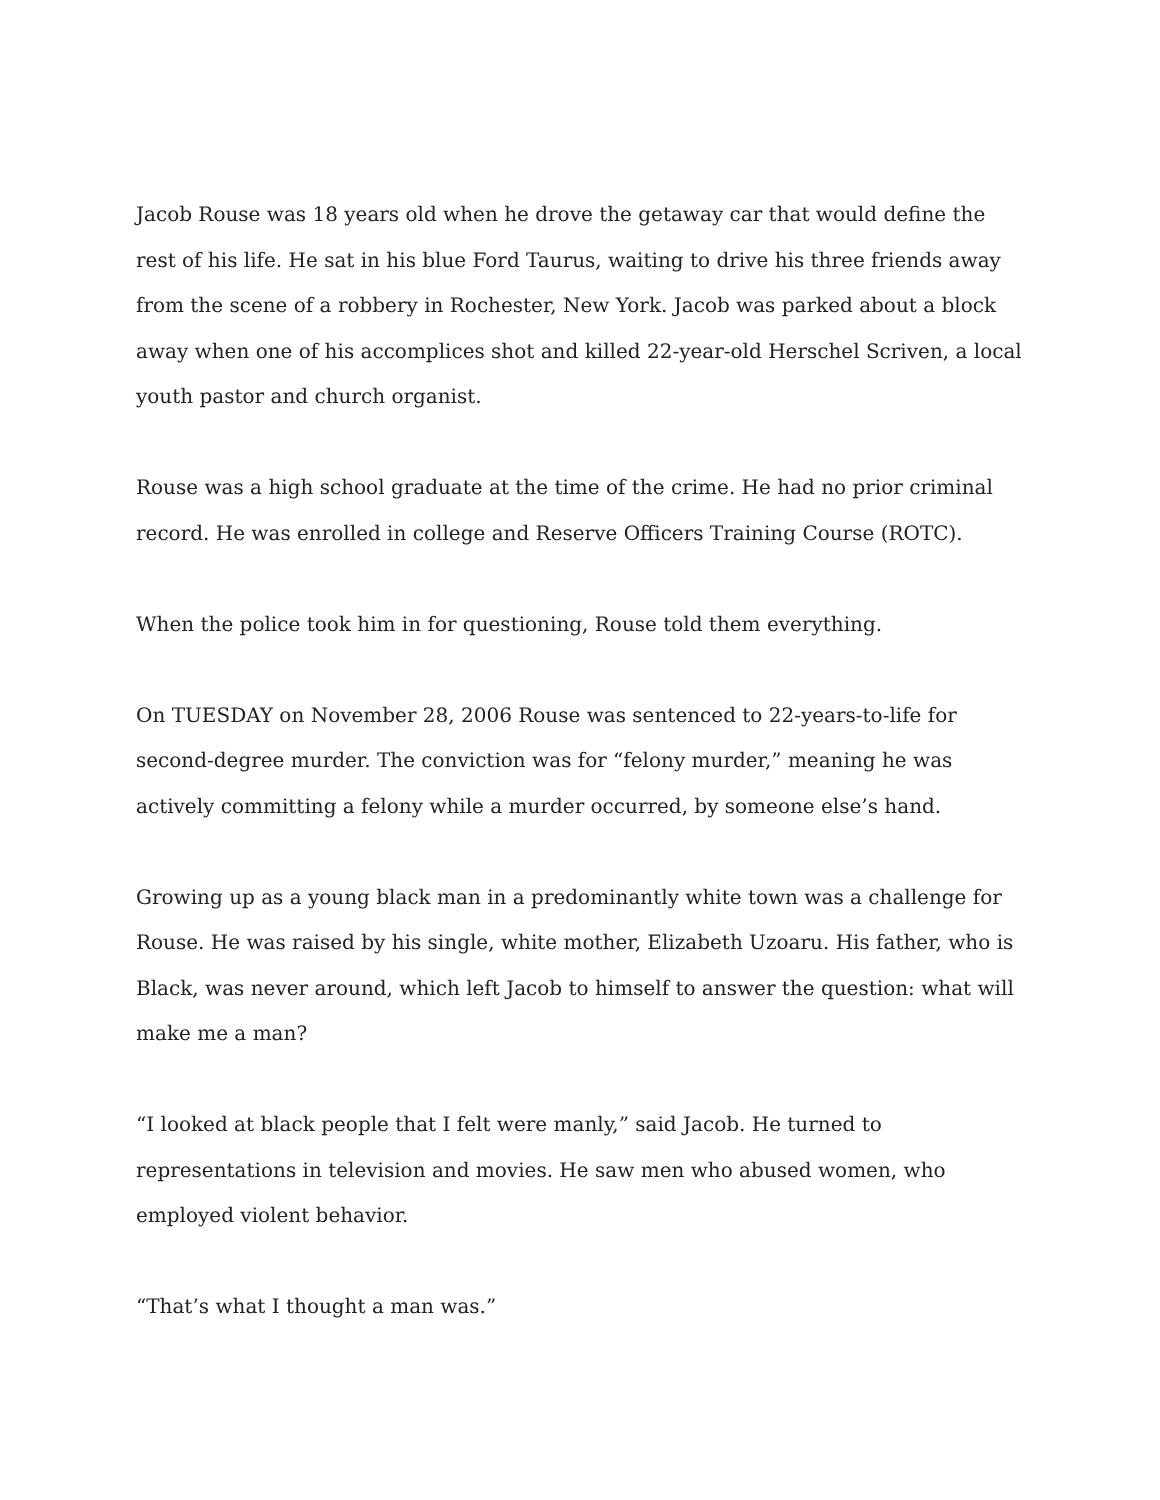Jacob Rouse was 18 years old when he drove the getaway car that would define the rest of his life. He sat in his blue Ford Taurus, waiting to drive his three friends away from the scene of a robbery in Rochester, New York. Jacob was parked about a block away when one of his accomplices shot and killed 22-year-old Herschel Scriven, a local youth pastor and church organist.
Rouse was a high school graduate at the time of the crime. He had no prior criminal record. He was enrolled in college and Reserve Officers Training Course (ROTC).
When the police took him in for questioning, Rouse told them everything.
On TUESDAY on November 28, 2006 Rouse was sentenced to 22-years-to-life for second-degree murder. The conviction was for “felony murder,” meaning he was actively committing a felony while a murder occurred, by someone else’s hand.
Growing up as a young black man in a predominantly white town was a challenge for Rouse. He was raised by his single, white mother, Elizabeth Uzoaru. His father, who is Black, was never around, which left Jacob to himself to answer the question: what will make me a man?
“I looked at black people that I felt were manly,” said Jacob. He turned to representations in television and movies. He saw men who abused women, who employed violent behavior.
“That’s what I thought a man was.”